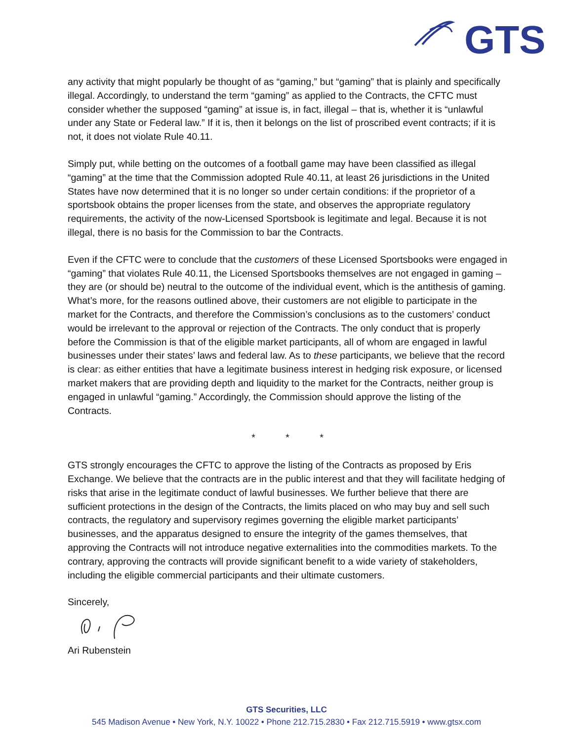GTS
any activity that might popularly be thought of as “gaming,” but “gaming” that is plainly and specifically illegal. Accordingly, to understand the term “gaming” as applied to the Contracts, the CFTC must consider whether the supposed “gaming” at issue is, in fact, illegal – that is, whether it is “unlawful under any State or Federal law.” If it is, then it belongs on the list of proscribed event contracts; if it is not, it does not violate Rule 40.11.
Simply put, while betting on the outcomes of a football game may have been classified as illegal “gaming” at the time that the Commission adopted Rule 40.11, at least 26 jurisdictions in the United States have now determined that it is no longer so under certain conditions: if the proprietor of a sportsbook obtains the proper licenses from the state, and observes the appropriate regulatory requirements, the activity of the now-Licensed Sportsbook is legitimate and legal. Because it is not illegal, there is no basis for the Commission to bar the Contracts.
Even if the CFTC were to conclude that the customers of these Licensed Sportsbooks were engaged in “gaming” that violates Rule 40.11, the Licensed Sportsbooks themselves are not engaged in gaming – they are (or should be) neutral to the outcome of the individual event, which is the antithesis of gaming. What’s more, for the reasons outlined above, their customers are not eligible to participate in the market for the Contracts, and therefore the Commission’s conclusions as to the customers’ conduct would be irrelevant to the approval or rejection of the Contracts. The only conduct that is properly before the Commission is that of the eligible market participants, all of whom are engaged in lawful businesses under their states’ laws and federal law. As to these participants, we believe that the record is clear: as either entities that have a legitimate business interest in hedging risk exposure, or licensed market makers that are providing depth and liquidity to the market for the Contracts, neither group is engaged in unlawful “gaming.” Accordingly, the Commission should approve the listing of the Contracts.
* * *
GTS strongly encourages the CFTC to approve the listing of the Contracts as proposed by Eris Exchange. We believe that the contracts are in the public interest and that they will facilitate hedging of risks that arise in the legitimate conduct of lawful businesses. We further believe that there are sufficient protections in the design of the Contracts, the limits placed on who may buy and sell such contracts, the regulatory and supervisory regimes governing the eligible market participants’ businesses, and the apparatus designed to ensure the integrity of the games themselves, that approving the Contracts will not introduce negative externalities into the commodities markets. To the contrary, approving the contracts will provide significant benefit to a wide variety of stakeholders, including the eligible commercial participants and their ultimate customers.
Sincerely,
Ari Rubenstein
GTS Securities, LLC
545 Madison Avenue • New York, N.Y. 10022 • Phone 212.715.2830 • Fax 212.715.5919 • www.gtsx.com